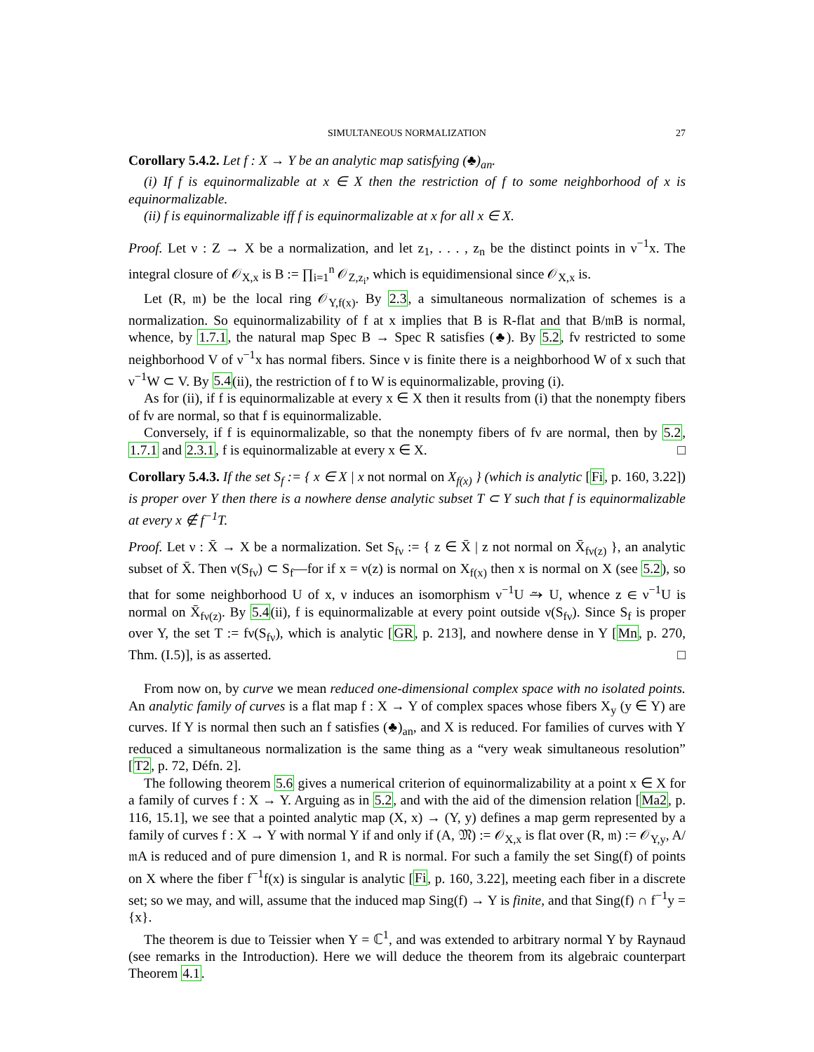SIMULTANEOUS NORMALIZATION 27
Corollary 5.4.2. Let f : X → Y be an analytic map satisfying (♣)<sub>an</sub>.
(i) If f is equinormalizable at x ∈ X then the restriction of f to some neighborhood of x is equinormalizable.
(ii) f is equinormalizable iff f is equinormalizable at x for all x ∈ X.
Proof. Let ν : Z → X be a normalization, and let z<sub>1</sub>, . . . , z<sub>n</sub> be the distinct points in ν<sup>−1</sup>x. The integral closure of 𝒪<sub>X,x</sub> is B := ∏<sub>i=1</sub><sup>n</sup> 𝒪<sub>Z,z<sub>i</sub></sub>, which is equidimensional since 𝒪<sub>X,x</sub> is.
Let (R, 𝔪) be the local ring 𝒪<sub>Y,f(x)</sub>. By 2.3, a simultaneous normalization of schemes is a normalization. So equinormalizability of f at x implies that B is R-flat and that B/𝔪B is normal, whence, by 1.7.1, the natural map Spec B → Spec R satisfies (♣). By 5.2, fν restricted to some neighborhood V of ν<sup>−1</sup>x has normal fibers. Since ν is finite there is a neighborhood W of x such that ν<sup>−1</sup>W ⊂ V. By 5.4(ii), the restriction of f to W is equinormalizable, proving (i).
As for (ii), if f is equinormalizable at every x ∈ X then it results from (i) that the nonempty fibers of fν are normal, so that f is equinormalizable.
Conversely, if f is equinormalizable, so that the nonempty fibers of fν are normal, then by 5.2, 1.7.1 and 2.3.1, f is equinormalizable at every x ∈ X. □
Corollary 5.4.3. If the set S<sub>f</sub> := { x ∈ X | x not normal on X<sub>f(x)</sub> } (which is analytic [Fi, p. 160, 3.22]) is proper over Y then there is a nowhere dense analytic subset T ⊂ Y such that f is equinormalizable at every x ∉ f<sup>−1</sup>T.
Proof. Let ν : X̄ → X be a normalization. Set S<sub>fν</sub> := { z ∈ X̄ | z not normal on X̄<sub>fν(z)</sub> }, an analytic subset of X̄. Then ν(S<sub>fν</sub>) ⊂ S<sub>f</sub>—for if x = ν(z) is normal on X<sub>f(x)</sub> then x is normal on X (see 5.2), so that for some neighborhood U of x, ν induces an isomorphism ν<sup>−1</sup>U ⥲ U, whence z ∈ ν<sup>−1</sup>U is normal on X̄<sub>fν(z)</sub>. By 5.4(ii), f is equinormalizable at every point outside ν(S<sub>fν</sub>). Since S<sub>f</sub> is proper over Y, the set T := fν(S<sub>fν</sub>), which is analytic [GR, p. 213], and nowhere dense in Y [Mn, p. 270, Thm. (I.5)], is as asserted. □
From now on, by curve we mean reduced one-dimensional complex space with no isolated points. An analytic family of curves is a flat map f : X → Y of complex spaces whose fibers X<sub>y</sub> (y ∈ Y) are curves. If Y is normal then such an f satisfies (♣)<sub>an</sub>, and X is reduced. For families of curves with Y reduced a simultaneous normalization is the same thing as a “very weak simultaneous resolution” [T2, p. 72, Défn. 2].
The following theorem 5.6 gives a numerical criterion of equinormalizability at a point x ∈ X for a family of curves f : X → Y. Arguing as in 5.2, and with the aid of the dimension relation [Ma2, p. 116, 15.1], we see that a pointed analytic map (X, x) → (Y, y) defines a map germ represented by a family of curves f : X → Y with normal Y if and only if (A, 𝔐) := 𝒪<sub>X,x</sub> is flat over (R, 𝔪) := 𝒪<sub>Y,y</sub>, A/𝔪A is reduced and of pure dimension 1, and R is normal. For such a family the set Sing(f) of points on X where the fiber f<sup>−1</sup>f(x) is singular is analytic [Fi, p. 160, 3.22], meeting each fiber in a discrete set; so we may, and will, assume that the induced map Sing(f) → Y is finite, and that Sing(f) ∩ f<sup>−1</sup>y = {x}.
The theorem is due to Teissier when Y = ℂ<sup>1</sup>, and was extended to arbitrary normal Y by Raynaud (see remarks in the Introduction). Here we will deduce the theorem from its algebraic counterpart Theorem 4.1.